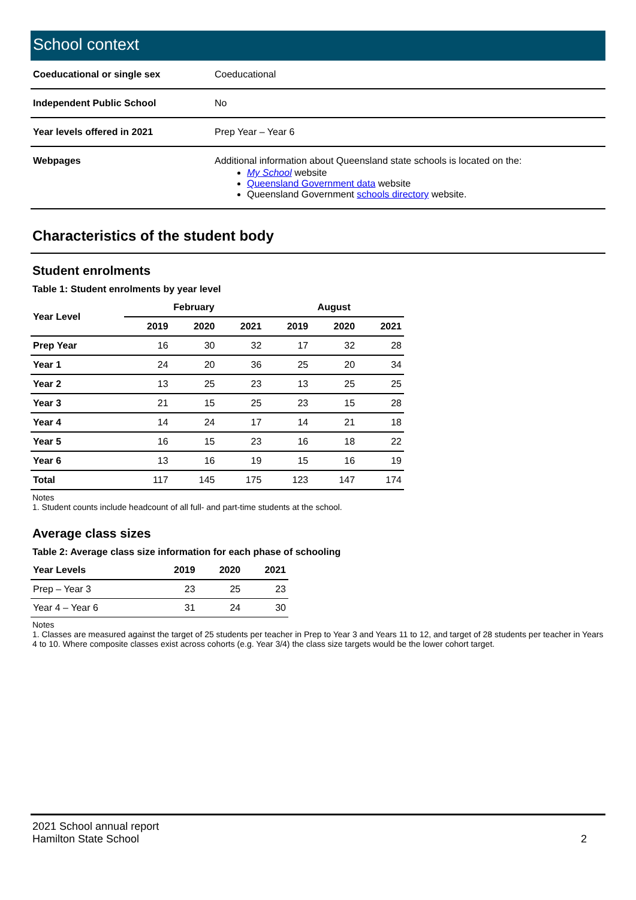School context
| Coeducational or single sex | Coeducational |
| Independent Public School | No |
| Year levels offered in 2021 | Prep Year – Year 6 |
| Webpages | Additional information about Queensland state schools is located on the: My School website Queensland Government data website Queensland Government schools directory website. |
Characteristics of the student body
Student enrolments
Table 1: Student enrolments by year level
| Year Level | February | | | August | | |
| --- | --- | --- | --- | --- | --- | --- |
| | 2019 | 2020 | 2021 | 2019 | 2020 | 2021 |
| Prep Year | 16 | 30 | 32 | 17 | 32 | 28 |
| Year 1 | 24 | 20 | 36 | 25 | 20 | 34 |
| Year 2 | 13 | 25 | 23 | 13 | 25 | 25 |
| Year 3 | 21 | 15 | 25 | 23 | 15 | 28 |
| Year 4 | 14 | 24 | 17 | 14 | 21 | 18 |
| Year 5 | 16 | 15 | 23 | 16 | 18 | 22 |
| Year 6 | 13 | 16 | 19 | 15 | 16 | 19 |
| Total | 117 | 145 | 175 | 123 | 147 | 174 |
Notes
1. Student counts include headcount of all full- and part-time students at the school.
Average class sizes
Table 2: Average class size information for each phase of schooling
| Year Levels | 2019 | 2020 | 2021 |
| --- | --- | --- | --- |
| Prep – Year 3 | 23 | 25 | 23 |
| Year 4 – Year 6 | 31 | 24 | 30 |
Notes
1. Classes are measured against the target of 25 students per teacher in Prep to Year 3 and Years 11 to 12, and target of 28 students per teacher in Years 4 to 10. Where composite classes exist across cohorts (e.g. Year 3/4) the class size targets would be the lower cohort target.
2021 School annual report
Hamilton State School
2